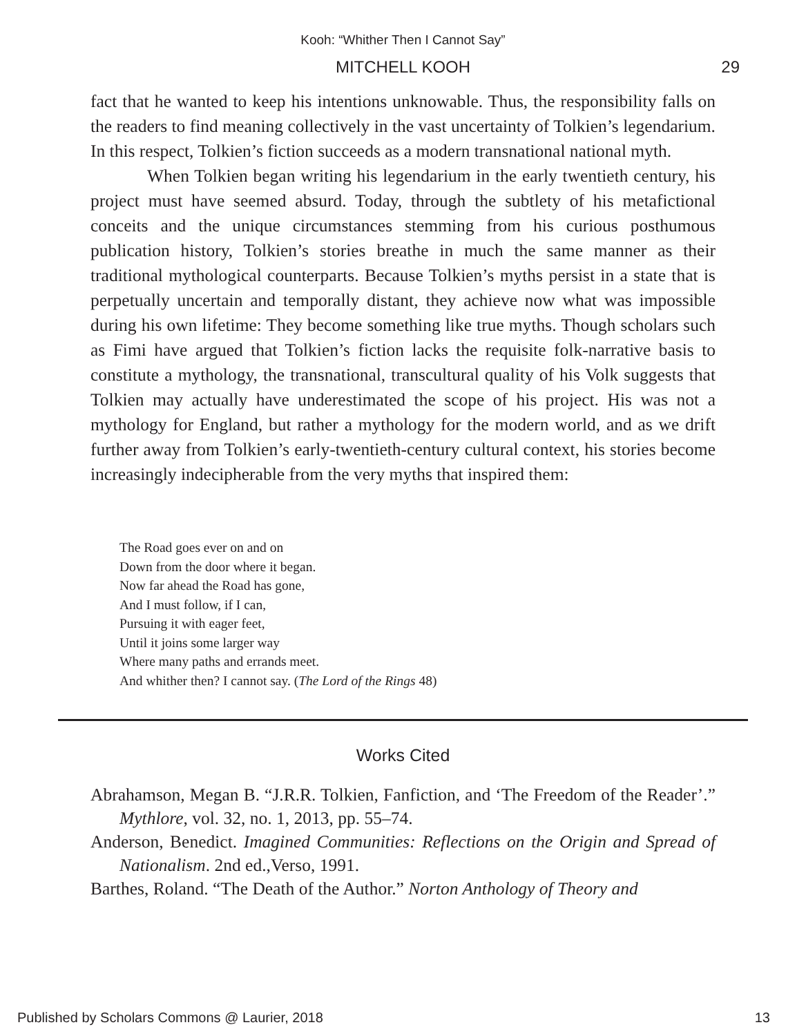Kooh: “Whither Then I Cannot Say”
MITCHELL KOOH 29
fact that he wanted to keep his intentions unknowable. Thus, the responsibility falls on the readers to find meaning collectively in the vast uncertainty of Tolkien’s legendarium. In this respect, Tolkien’s fiction succeeds as a modern transnational national myth.
When Tolkien began writing his legendarium in the early twentieth century, his project must have seemed absurd. Today, through the subtlety of his metafictional conceits and the unique circumstances stemming from his curious posthumous publication history, Tolkien’s stories breathe in much the same manner as their traditional mythological counterparts. Because Tolkien’s myths persist in a state that is perpetually uncertain and temporally distant, they achieve now what was impossible during his own lifetime: They become something like true myths. Though scholars such as Fimi have argued that Tolkien’s fiction lacks the requisite folk-narrative basis to constitute a mythology, the transnational, transcultural quality of his Volk suggests that Tolkien may actually have underestimated the scope of his project. His was not a mythology for England, but rather a mythology for the modern world, and as we drift further away from Tolkien’s early-twentieth-century cultural context, his stories become increasingly indecipherable from the very myths that inspired them:
The Road goes ever on and on
Down from the door where it began.
Now far ahead the Road has gone,
And I must follow, if I can,
Pursuing it with eager feet,
Until it joins some larger way
Where many paths and errands meet.
And whither then? I cannot say. (The Lord of the Rings 48)
Works Cited
Abrahamson, Megan B. “J.R.R. Tolkien, Fanfiction, and ‘The Freedom of the Reader’.” Mythlore, vol. 32, no. 1, 2013, pp. 55–74.
Anderson, Benedict. Imagined Communities: Reflections on the Origin and Spread of Nationalism. 2nd ed.,Verso, 1991.
Barthes, Roland. “The Death of the Author.” Norton Anthology of Theory and
Published by Scholars Commons @ Laurier, 2018 13